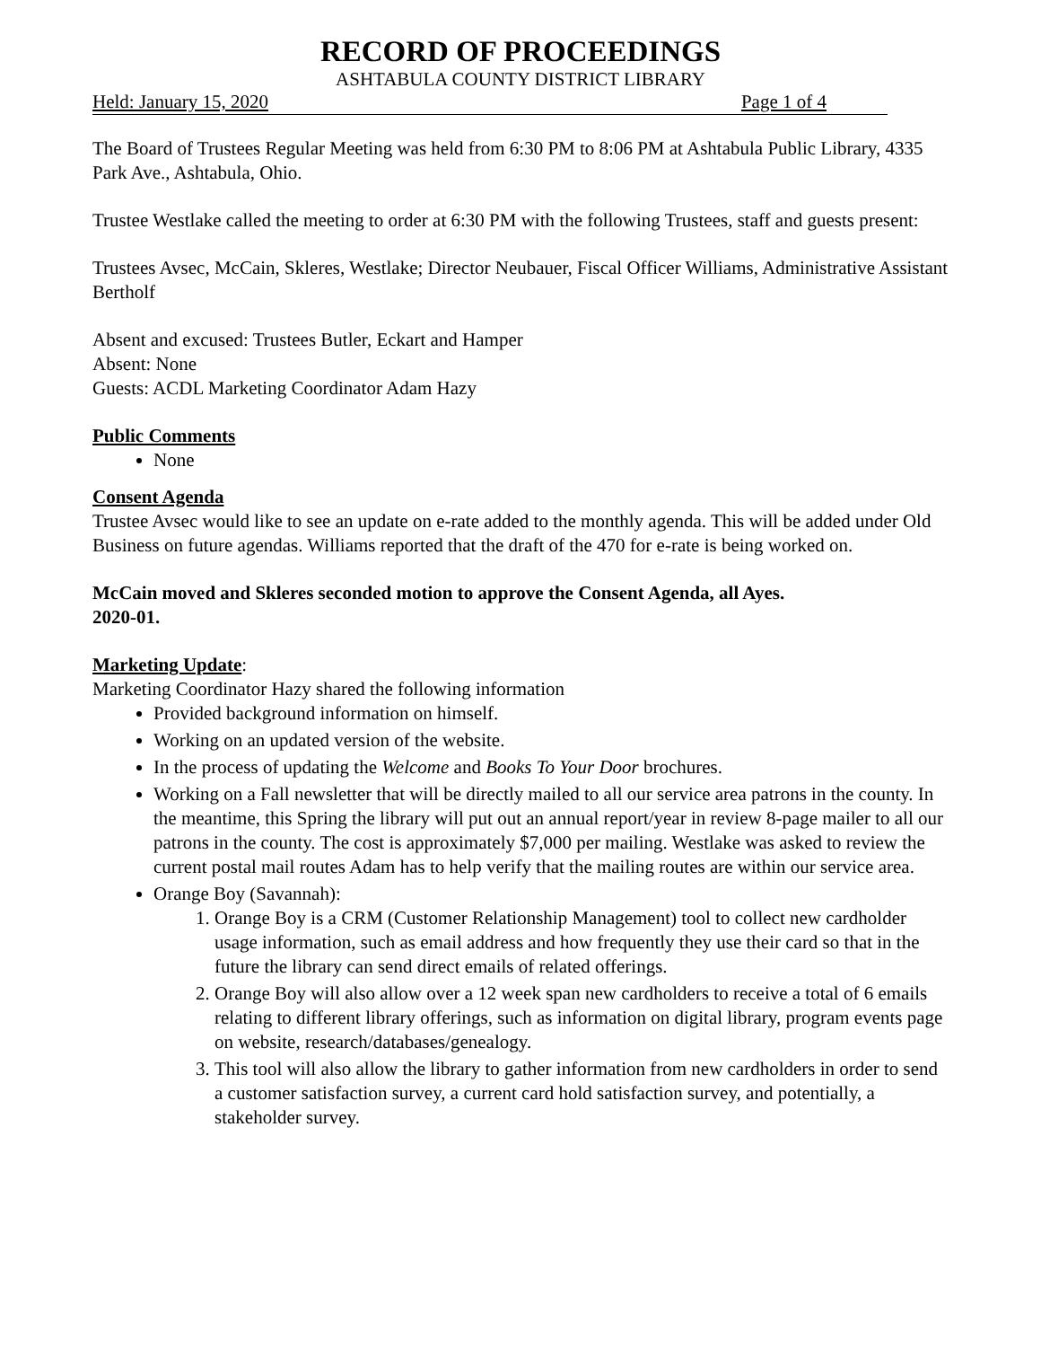RECORD OF PROCEEDINGS
ASHTABULA COUNTY DISTRICT LIBRARY
Held: January 15, 2020 Page 1 of 4
The Board of Trustees Regular Meeting was held from 6:30 PM to 8:06 PM at Ashtabula Public Library, 4335 Park Ave., Ashtabula, Ohio.
Trustee Westlake called the meeting to order at 6:30 PM with the following Trustees, staff and guests present:
Trustees Avsec, McCain, Skleres, Westlake; Director Neubauer, Fiscal Officer Williams, Administrative Assistant Bertholf
Absent and excused: Trustees Butler, Eckart and Hamper
Absent: None
Guests: ACDL Marketing Coordinator Adam Hazy
Public Comments
None
Consent Agenda
Trustee Avsec would like to see an update on e-rate added to the monthly agenda. This will be added under Old Business on future agendas. Williams reported that the draft of the 470 for e-rate is being worked on.
McCain moved and Skleres seconded motion to approve the Consent Agenda, all Ayes.
2020-01.
Marketing Update:
Marketing Coordinator Hazy shared the following information
Provided background information on himself.
Working on an updated version of the website.
In the process of updating the Welcome and Books To Your Door brochures.
Working on a Fall newsletter that will be directly mailed to all our service area patrons in the county. In the meantime, this Spring the library will put out an annual report/year in review 8-page mailer to all our patrons in the county. The cost is approximately $7,000 per mailing. Westlake was asked to review the current postal mail routes Adam has to help verify that the mailing routes are within our service area.
Orange Boy (Savannah):
1. Orange Boy is a CRM (Customer Relationship Management) tool to collect new cardholder usage information, such as email address and how frequently they use their card so that in the future the library can send direct emails of related offerings.
2. Orange Boy will also allow over a 12 week span new cardholders to receive a total of 6 emails relating to different library offerings, such as information on digital library, program events page on website, research/databases/genealogy.
3. This tool will also allow the library to gather information from new cardholders in order to send a customer satisfaction survey, a current card hold satisfaction survey, and potentially, a stakeholder survey.